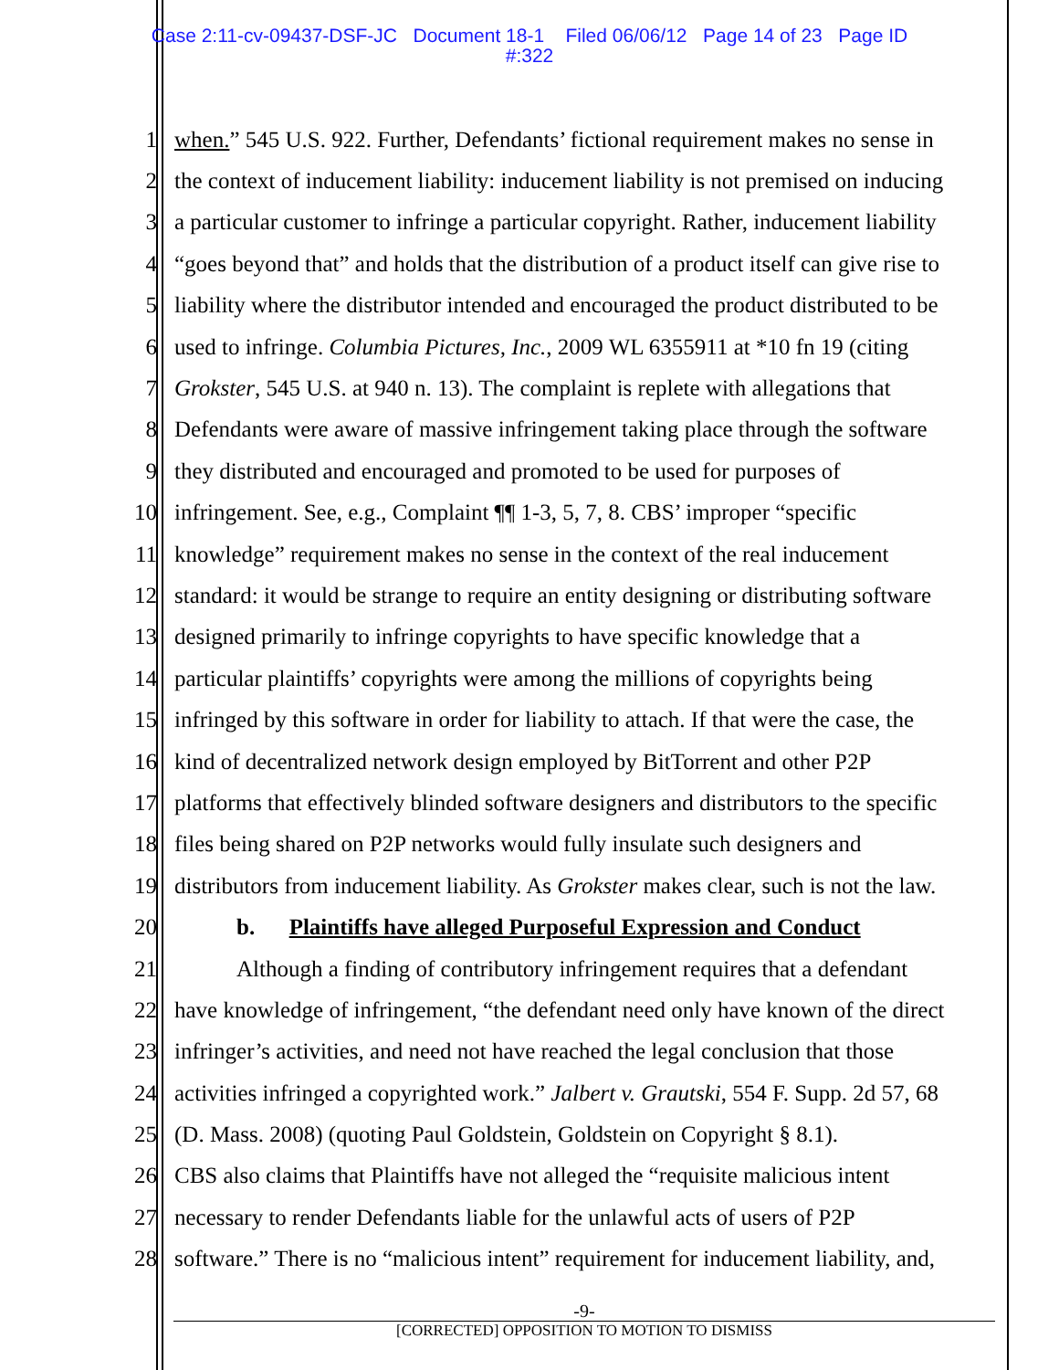Case 2:11-cv-09437-DSF-JC Document 18-1 Filed 06/06/12 Page 14 of 23 Page ID
#:322
1 when.” 545 U.S. 922. Further, Defendants’ fictional requirement makes no sense in
2 the context of inducement liability: inducement liability is not premised on inducing
3 a particular customer to infringe a particular copyright. Rather, inducement liability
4 “goes beyond that” and holds that the distribution of a product itself can give rise to
5 liability where the distributor intended and encouraged the product distributed to be
6 used to infringe. Columbia Pictures, Inc., 2009 WL 6355911 at *10 fn 19 (citing
7 Grokster, 545 U.S. at 940 n. 13). The complaint is replete with allegations that
8 Defendants were aware of massive infringement taking place through the software
9 they distributed and encouraged and promoted to be used for purposes of
10 infringement. See, e.g., Complaint ¶¶ 1-3, 5, 7, 8. CBS’ improper “specific
11 knowledge” requirement makes no sense in the context of the real inducement
12 standard: it would be strange to require an entity designing or distributing software
13 designed primarily to infringe copyrights to have specific knowledge that a
14 particular plaintiffs’ copyrights were among the millions of copyrights being
15 infringed by this software in order for liability to attach. If that were the case, the
16 kind of decentralized network design employed by BitTorrent and other P2P
17 platforms that effectively blinded software designers and distributors to the specific
18 files being shared on P2P networks would fully insulate such designers and
19 distributors from inducement liability. As Grokster makes clear, such is not the law.
20 b. Plaintiffs have alleged Purposeful Expression and Conduct
21 Although a finding of contributory infringement requires that a defendant
22 have knowledge of infringement, “the defendant need only have known of the direct
23 infringer’s activities, and need not have reached the legal conclusion that those
24 activities infringed a copyrighted work.” Jalbert v. Grautski, 554 F. Supp. 2d 57, 68
25 (D. Mass. 2008) (quoting Paul Goldstein, Goldstein on Copyright § 8.1).
26 CBS also claims that Plaintiffs have not alleged the “requisite malicious intent
27 necessary to render Defendants liable for the unlawful acts of users of P2P
28 software.” There is no “malicious intent” requirement for inducement liability, and,
-9-
[CORRECTED] OPPOSITION TO MOTION TO DISMISS